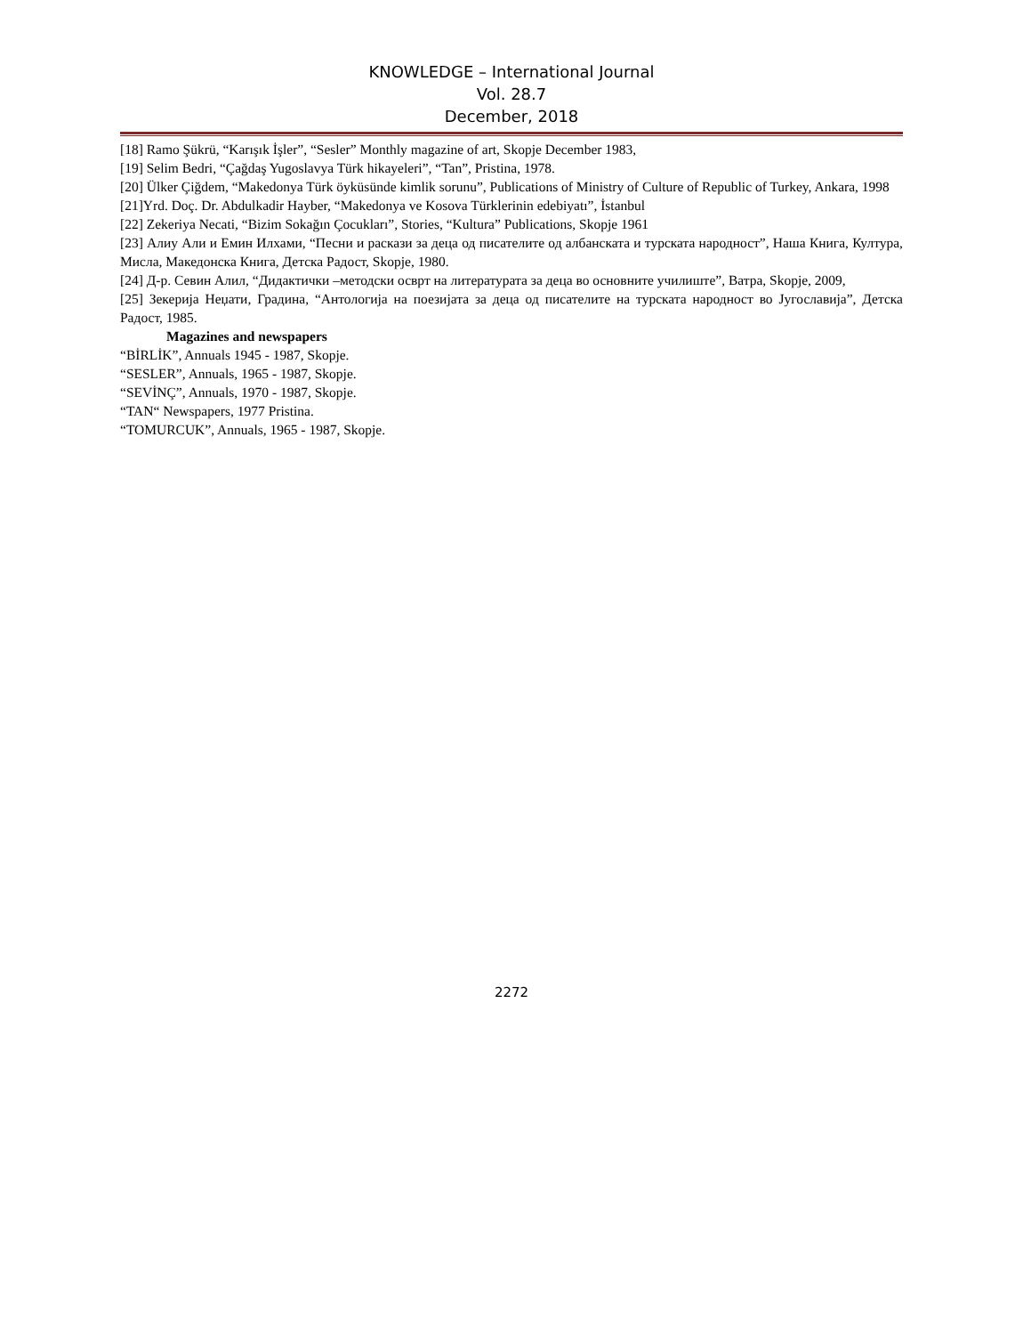KNOWLEDGE – International Journal
Vol. 28.7
December, 2018
[18] Ramo Şükrü, “Karışık İşler”, “Sesler” Monthly magazine of art, Skopje December 1983,
[19] Selim Bedri, “Çağdaş Yugoslavya Türk hikayeleri”, “Tan”, Pristina, 1978.
[20] Ülker Çiğdem, “Makedonya Türk öyküsünde kimlik sorunu”, Publications of Ministry of Culture of Republic of Turkey, Ankara, 1998
[21]Yrd. Doç. Dr. Abdulkadir Hayber, “Makedonya ve Kosova Türklerinin edebiyatı”, İstanbul
[22] Zekeriya Necati, “Bizim Sokağın Çocukları”, Stories, “Kultura” Publications, Skopje 1961
[23] Алиу Али и Емин Илхами, “Песни и раскази за деца од писателите од албанската и турската народност”, Наша Книга, Култура, Мисла, Македонска Книга, Детска Радост, Skopje, 1980.
[24] Д-р. Севин Алил, “Дидактички –методски осврт на литературата за деца во основните училиште”, Ватра, Skopje, 2009,
[25] Зекерија Неџати, Градина, “Антологија на поезијата за деца од писателите на турската народност во Југославија”, Детска Радост, 1985.
Magazines and newspapers
“BİRLİK”, Annuals 1945 - 1987, Skopje.
“SESLER”, Annuals, 1965 - 1987, Skopje.
“SEVİNÇ”, Annuals, 1970 - 1987, Skopje.
“TAN“ Newspapers, 1977 Pristina.
“TOMURCUK”, Annuals, 1965 - 1987, Skopje.
2272